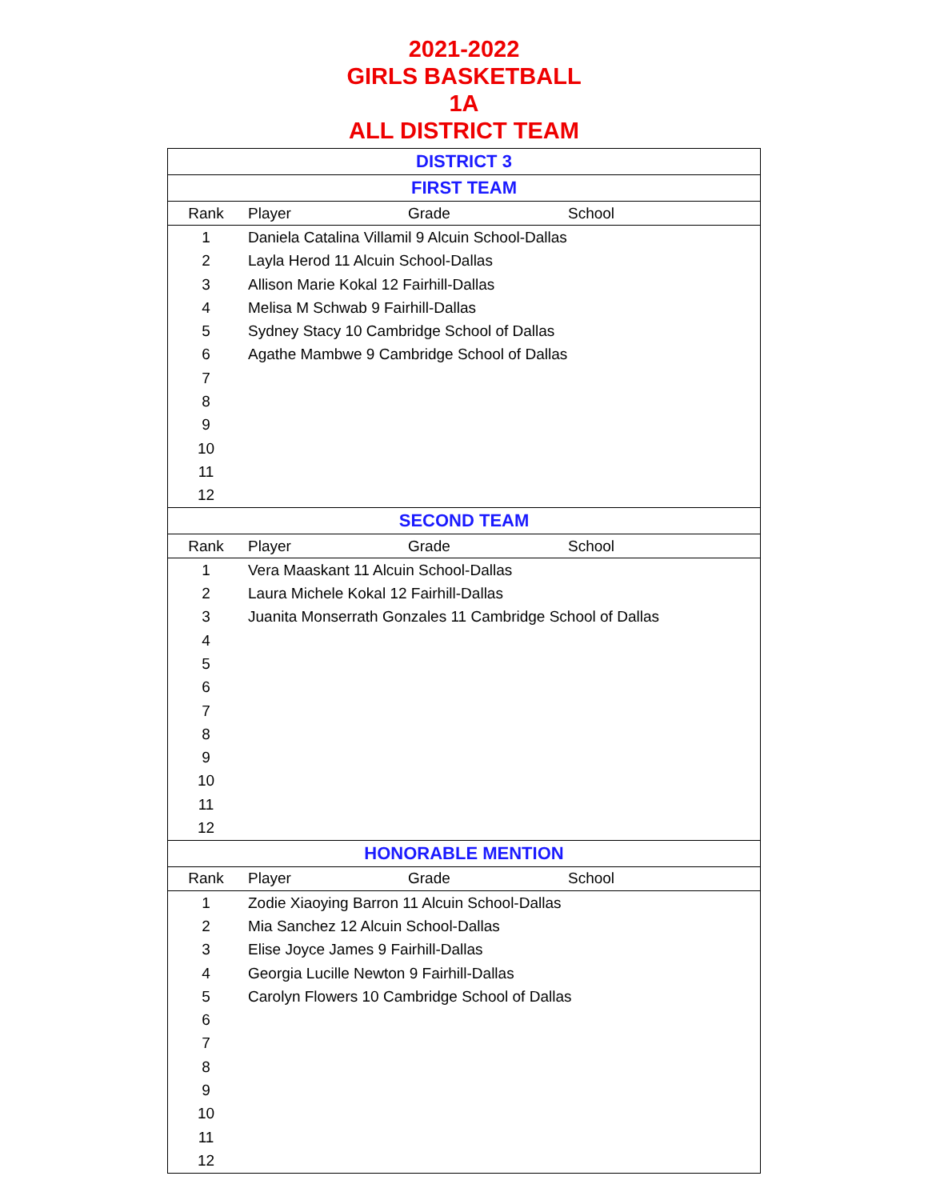2021-2022
GIRLS BASKETBALL
1A
ALL DISTRICT TEAM
| DISTRICT 3 | | | |
| FIRST TEAM | | | |
| Rank | Player | Grade | School |
| 1 | Daniela Catalina Villamil 9 Alcuin School-Dallas | | |
| 2 | Layla Herod 11 Alcuin School-Dallas | | |
| 3 | Allison Marie Kokal 12 Fairhill-Dallas | | |
| 4 | Melisa M Schwab 9 Fairhill-Dallas | | |
| 5 | Sydney Stacy 10 Cambridge School of Dallas | | |
| 6 | Agathe Mambwe 9 Cambridge School of Dallas | | |
| 7 | | | |
| 8 | | | |
| 9 | | | |
| 10 | | | |
| 11 | | | |
| 12 | | | |
| SECOND TEAM | | | |
| Rank | Player | Grade | School |
| 1 | Vera Maaskant 11 Alcuin School-Dallas | | |
| 2 | Laura Michele Kokal 12 Fairhill-Dallas | | |
| 3 | Juanita Monserrath Gonzales 11 Cambridge School of Dallas | | |
| 4 | | | |
| 5 | | | |
| 6 | | | |
| 7 | | | |
| 8 | | | |
| 9 | | | |
| 10 | | | |
| 11 | | | |
| 12 | | | |
| HONORABLE MENTION | | | |
| Rank | Player | Grade | School |
| 1 | Zodie Xiaoying Barron 11 Alcuin School-Dallas | | |
| 2 | Mia Sanchez 12 Alcuin School-Dallas | | |
| 3 | Elise Joyce James 9 Fairhill-Dallas | | |
| 4 | Georgia Lucille Newton 9 Fairhill-Dallas | | |
| 5 | Carolyn Flowers 10 Cambridge School of Dallas | | |
| 6 | | | |
| 7 | | | |
| 8 | | | |
| 9 | | | |
| 10 | | | |
| 11 | | | |
| 12 | | | |